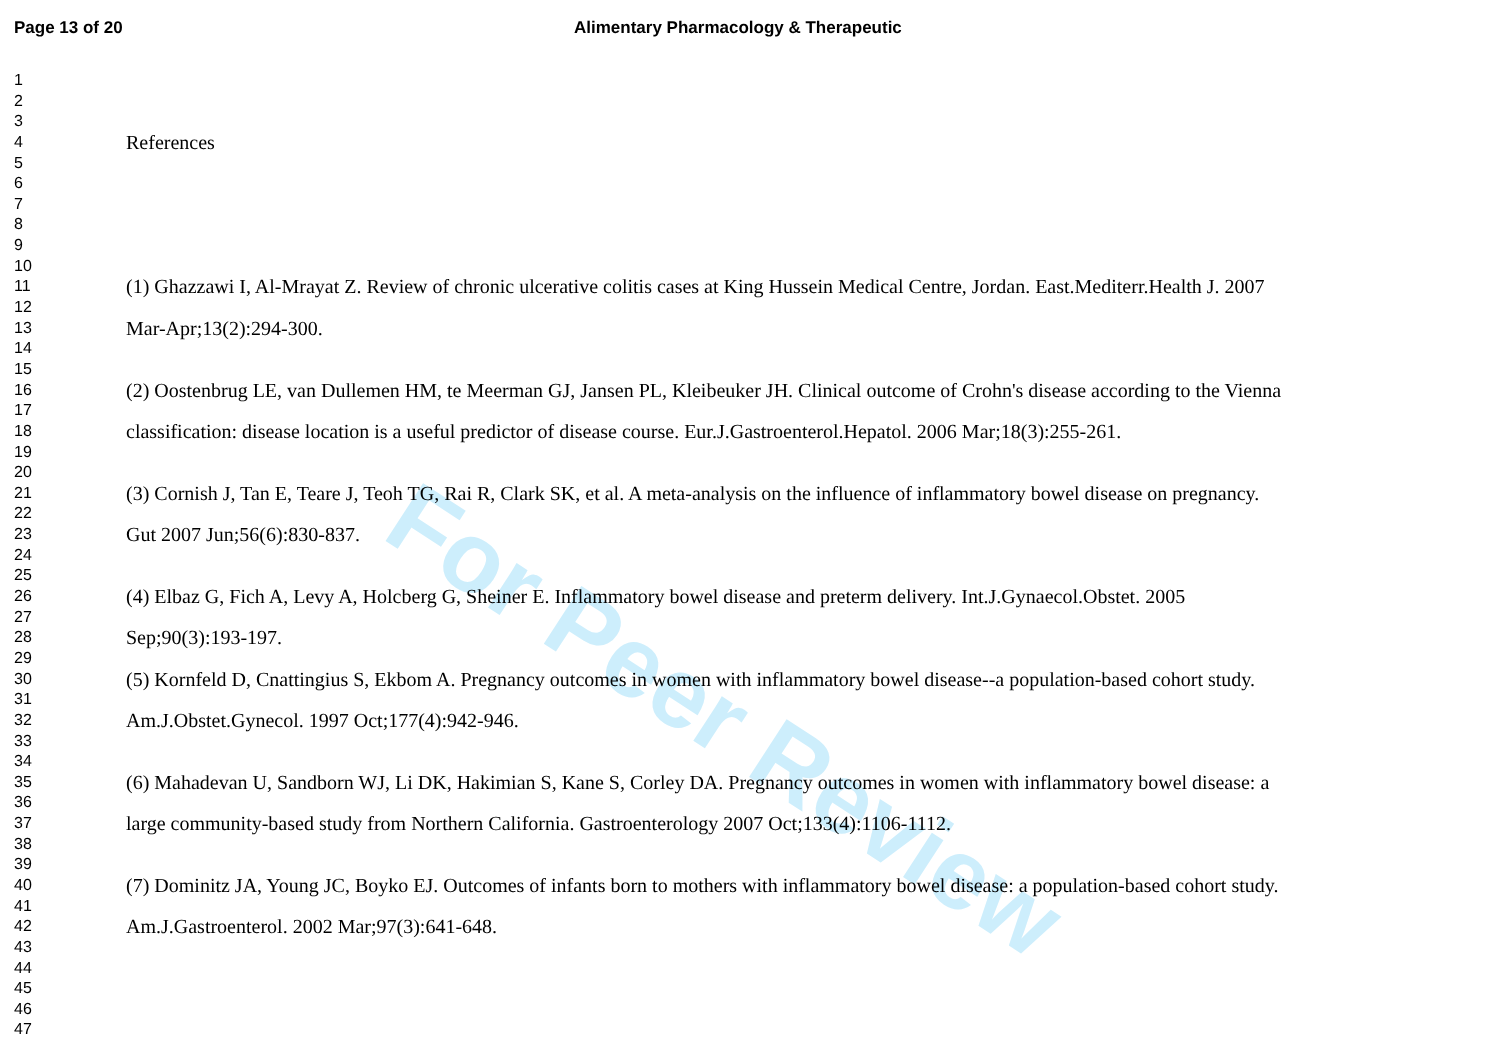Page 13 of 20 Alimentary Pharmacology & Therapeutic
For Peer Review
1
2
3
4
References
5
6
7
8
9
10
11
(1) Ghazzawi I, Al-Mrayat Z. Review of chronic ulcerative colitis cases at King Hussein Medical Centre, Jordan. East.Mediterr.Health J. 2007
12
13
Mar-Apr;13(2):294-300.
14
15
16
(2) Oostenbrug LE, van Dullemen HM, te Meerman GJ, Jansen PL, Kleibeuker JH. Clinical outcome of Crohn's disease according to the Vienna
17
18
classification: disease location is a useful predictor of disease course. Eur.J.Gastroenterol.Hepatol. 2006 Mar;18(3):255-261.
19
20
21
(3) Cornish J, Tan E, Teare J, Teoh TG, Rai R, Clark SK, et al. A meta-analysis on the influence of inflammatory bowel disease on pregnancy.
22
23
Gut 2007 Jun;56(6):830-837.
24
25
26
(4) Elbaz G, Fich A, Levy A, Holcberg G, Sheiner E. Inflammatory bowel disease and preterm delivery. Int.J.Gynaecol.Obstet. 2005
27
28
Sep;90(3):193-197.
29
30
(5) Kornfeld D, Cnattingius S, Ekbom A. Pregnancy outcomes in women with inflammatory bowel disease--a population-based cohort study.
31
32
Am.J.Obstet.Gynecol. 1997 Oct;177(4):942-946.
33
34
35
(6) Mahadevan U, Sandborn WJ, Li DK, Hakimian S, Kane S, Corley DA. Pregnancy outcomes in women with inflammatory bowel disease: a
36
37
large community-based study from Northern California. Gastroenterology 2007 Oct;133(4):1106-1112.
38
39
40
(7) Dominitz JA, Young JC, Boyko EJ. Outcomes of infants born to mothers with inflammatory bowel disease: a population-based cohort study.
41
42
Am.J.Gastroenterol. 2002 Mar;97(3):641-648.
43
44
45
46
47